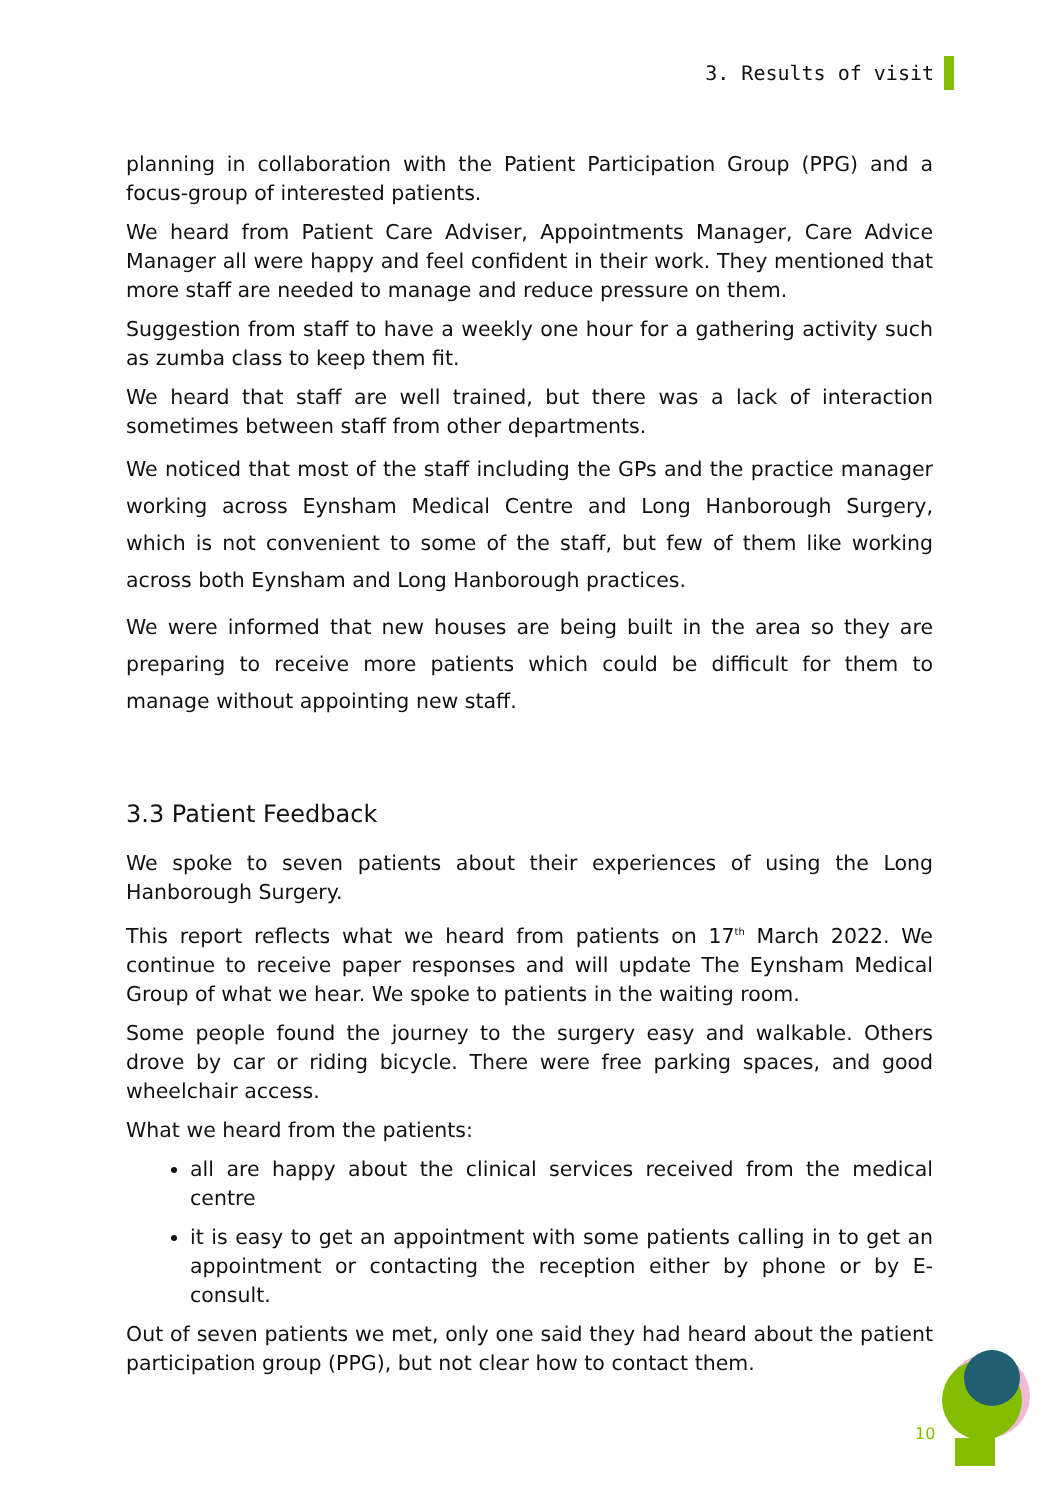3. Results of visit
planning in collaboration with the Patient Participation Group (PPG) and a focus-group of interested patients.
We heard from Patient Care Adviser, Appointments Manager, Care Advice Manager all were happy and feel confident in their work. They mentioned that more staff are needed to manage and reduce pressure on them.
Suggestion from staff to have a weekly one hour for a gathering activity such as zumba class to keep them fit.
We heard that staff are well trained, but there was a lack of interaction sometimes between staff from other departments.
We noticed that most of the staff including the GPs and the practice manager working across Eynsham Medical Centre and Long Hanborough Surgery, which is not convenient to some of the staff, but few of them like working across both Eynsham and Long Hanborough practices.
We were informed that new houses are being built in the area so they are preparing to receive more patients which could be difficult for them to manage without appointing new staff.
3.3 Patient Feedback
We spoke to seven patients about their experiences of using the Long Hanborough Surgery.
This report reflects what we heard from patients on 17<sup>th</sup> March 2022. We continue to receive paper responses and will update The Eynsham Medical Group of what we hear. We spoke to patients in the waiting room.
Some people found the journey to the surgery easy and walkable. Others drove by car or riding bicycle. There were free parking spaces, and good wheelchair access.
What we heard from the patients:
all are happy about the clinical services received from the medical centre
it is easy to get an appointment with some patients calling in to get an appointment or contacting the reception either by phone or by E-consult.
Out of seven patients we met, only one said they had heard about the patient participation group (PPG), but not clear how to contact them.
10